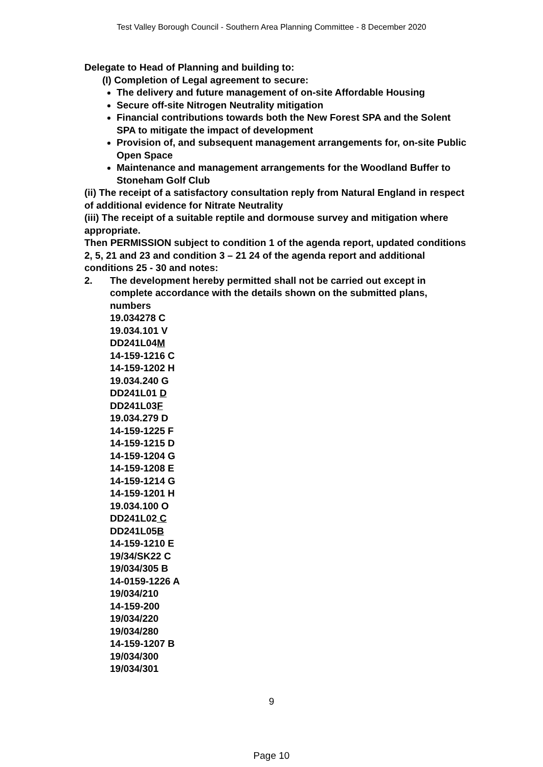Test Valley Borough Council - Southern Area Planning Committee - 8 December 2020
Delegate to Head of Planning and building to:
(I) Completion of Legal agreement to secure:
The delivery and future management of on-site Affordable Housing
Secure off-site Nitrogen Neutrality mitigation
Financial contributions towards both the New Forest SPA and the Solent SPA to mitigate the impact of development
Provision of, and subsequent management arrangements for, on-site Public Open Space
Maintenance and management arrangements for the Woodland Buffer to Stoneham Golf Club
(ii) The receipt of a satisfactory consultation reply from Natural England in respect of additional evidence for Nitrate Neutrality
(iii) The receipt of a suitable reptile and dormouse survey and mitigation where appropriate.
Then PERMISSION subject to condition 1 of the agenda report, updated conditions 2, 5, 21 and 23 and condition 3 – 21 24 of the agenda report and additional conditions 25 - 30 and notes:
2. The development hereby permitted shall not be carried out except in complete accordance with the details shown on the submitted plans, numbers
19.034278 C
19.034.101 V
DD241L04M
14-159-1216 C
14-159-1202 H
19.034.240 G
DD241L01 D
DD241L03F
19.034.279 D
14-159-1225 F
14-159-1215 D
14-159-1204 G
14-159-1208 E
14-159-1214 G
14-159-1201 H
19.034.100 O
DD241L02 C
DD241L05B
14-159-1210 E
19/34/SK22 C
19/034/305 B
14-0159-1226 A
19/034/210
14-159-200
19/034/220
19/034/280
14-159-1207 B
19/034/300
19/034/301
9
Page 10